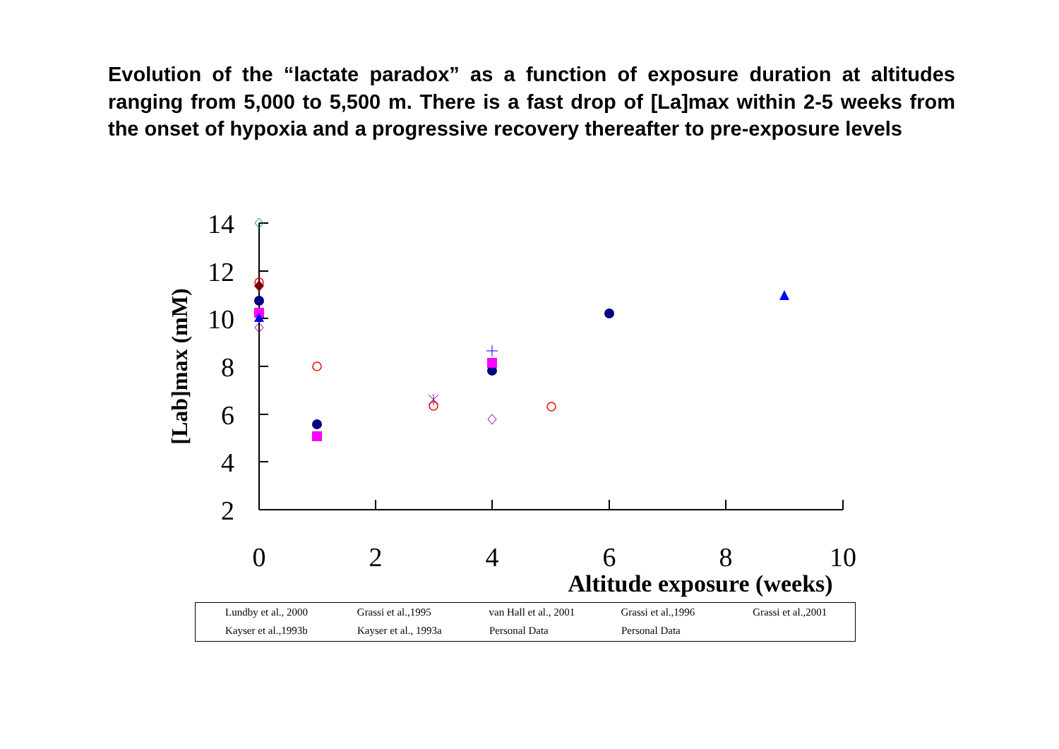Evolution of the “lactate paradox” as a function of exposure duration at altitudes ranging from 5,000 to 5,500 m. There is a fast drop of [La]max within 2-5 weeks from the onset of hypoxia and a progressive recovery thereafter to pre-exposure levels
14
12
10
8
6
4
2
0
2
4
6
8
10
Altitude exposure (weeks)
[Lab]max (mM)
Lundby et al., 2000 Grassi et al.,1995 van Hall et al., 2001 Grassi et al.,1996 Grassi et al.,2001
Kayser et al.,1993b Kayser et al., 1993a Personal Data Personal Data